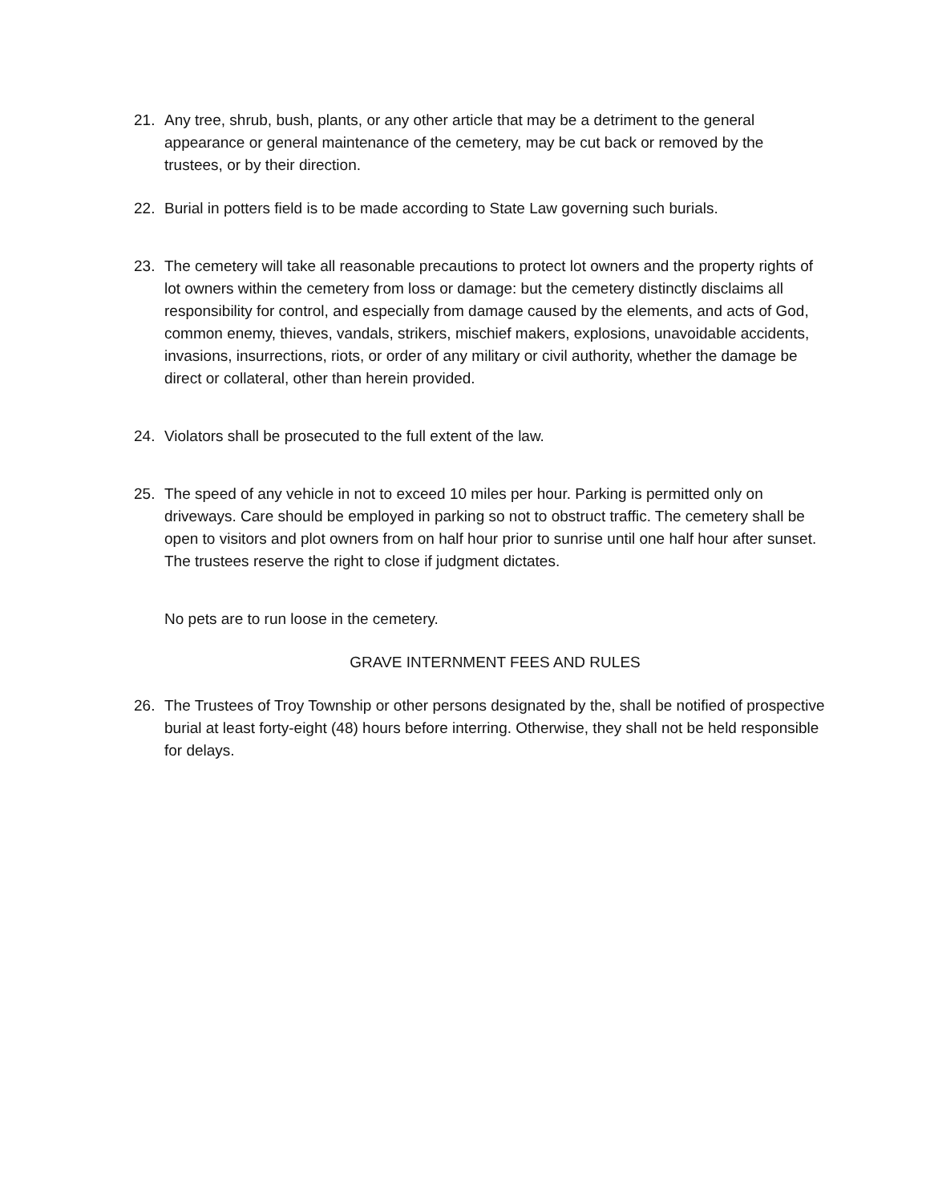21. Any tree, shrub, bush, plants, or any other article that may be a detriment to the general appearance or general maintenance of the cemetery, may be cut back or removed by the trustees, or by their direction.
22. Burial in potters field is to be made according to State Law governing such burials.
23. The cemetery will take all reasonable precautions to protect lot owners and the property rights of lot owners within the cemetery from loss or damage: but the cemetery distinctly disclaims all responsibility for control, and especially from damage caused by the elements, and acts of God, common enemy, thieves, vandals, strikers, mischief makers, explosions, unavoidable accidents, invasions, insurrections, riots, or order of any military or civil authority, whether the damage be direct or collateral, other than herein provided.
24. Violators shall be prosecuted to the full extent of the law.
25. The speed of any vehicle in not to exceed 10 miles per hour. Parking is permitted only on driveways. Care should be employed in parking so not to obstruct traffic. The cemetery shall be open to visitors and plot owners from on half hour prior to sunrise until one half hour after sunset. The trustees reserve the right to close if judgment dictates.
No pets are to run loose in the cemetery.
GRAVE INTERNMENT FEES AND RULES
26. The Trustees of Troy Township or other persons designated by the, shall be notified of prospective burial at least forty-eight (48) hours before interring. Otherwise, they shall not be held responsible for delays.